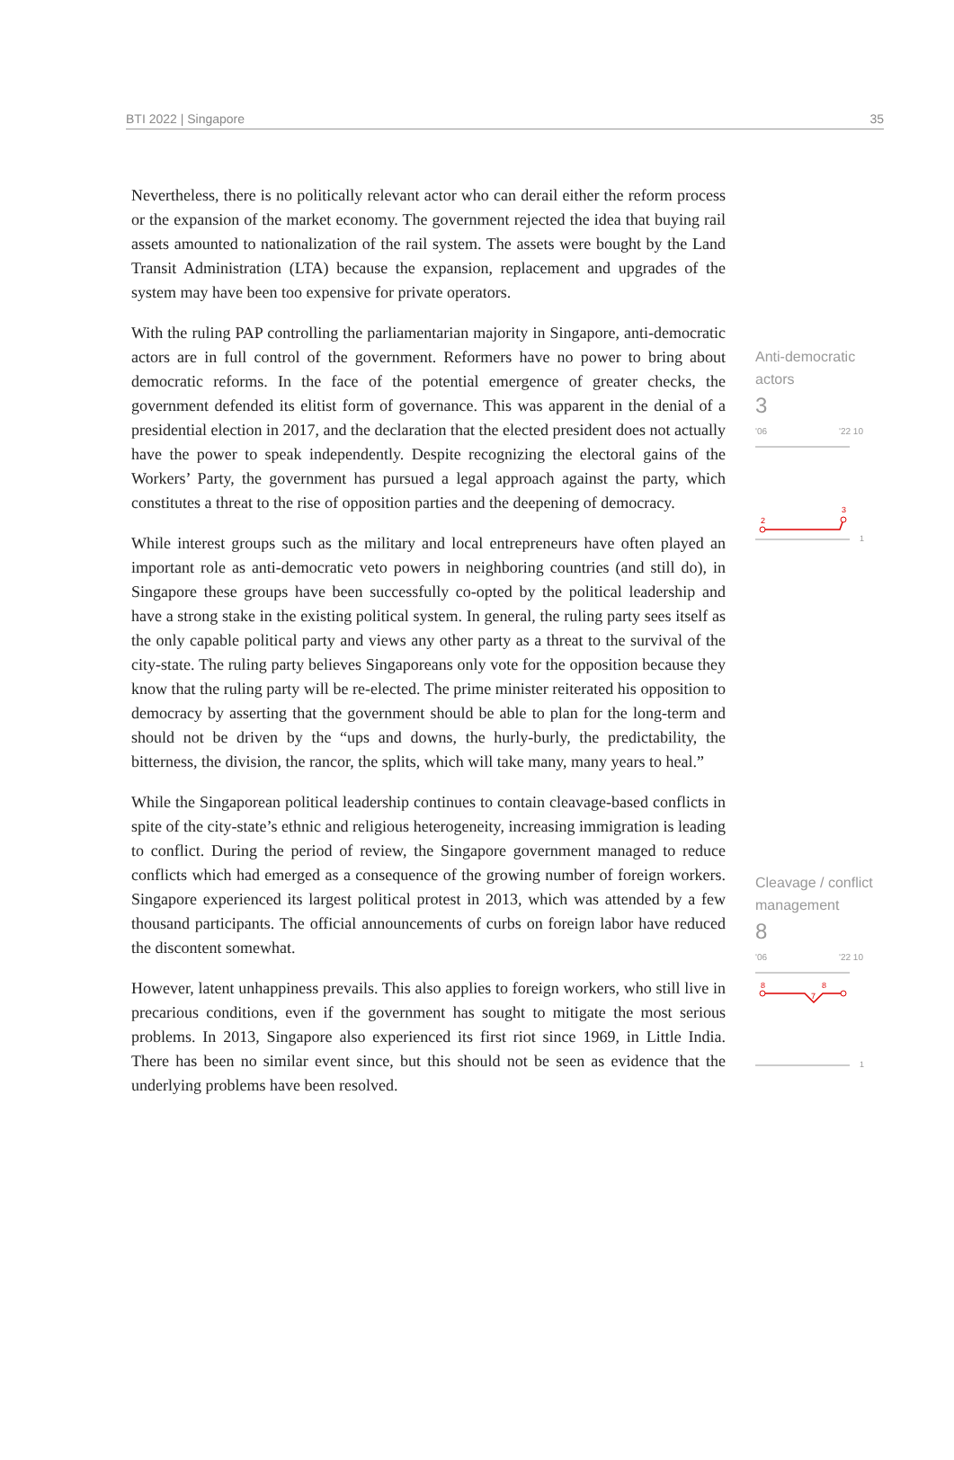BTI 2022 | Singapore 35
Nevertheless, there is no politically relevant actor who can derail either the reform process or the expansion of the market economy. The government rejected the idea that buying rail assets amounted to nationalization of the rail system. The assets were bought by the Land Transit Administration (LTA) because the expansion, replacement and upgrades of the system may have been too expensive for private operators.
With the ruling PAP controlling the parliamentarian majority in Singapore, anti-democratic actors are in full control of the government. Reformers have no power to bring about democratic reforms. In the face of the potential emergence of greater checks, the government defended its elitist form of governance. This was apparent in the denial of a presidential election in 2017, and the declaration that the elected president does not actually have the power to speak independently. Despite recognizing the electoral gains of the Workers’ Party, the government has pursued a legal approach against the party, which constitutes a threat to the rise of opposition parties and the deepening of democracy.
While interest groups such as the military and local entrepreneurs have often played an important role as anti-democratic veto powers in neighboring countries (and still do), in Singapore these groups have been successfully co-opted by the political leadership and have a strong stake in the existing political system. In general, the ruling party sees itself as the only capable political party and views any other party as a threat to the survival of the city-state. The ruling party believes Singaporeans only vote for the opposition because they know that the ruling party will be re-elected. The prime minister reiterated his opposition to democracy by asserting that the government should be able to plan for the long-term and should not be driven by the “ups and downs, the hurly-burly, the predictability, the bitterness, the division, the rancor, the splits, which will take many, many years to heal.”
While the Singaporean political leadership continues to contain cleavage-based conflicts in spite of the city-state’s ethnic and religious heterogeneity, increasing immigration is leading to conflict. During the period of review, the Singapore government managed to reduce conflicts which had emerged as a consequence of the growing number of foreign workers. Singapore experienced its largest political protest in 2013, which was attended by a few thousand participants. The official announcements of curbs on foreign labor have reduced the discontent somewhat.
However, latent unhappiness prevails. This also applies to foreign workers, who still live in precarious conditions, even if the government has sought to mitigate the most serious problems. In 2013, Singapore also experienced its first riot since 1969, in Little India. There has been no similar event since, but this should not be seen as evidence that the underlying problems have been resolved.
Anti-democratic actors
3
'06 '22 10
2
3
1
Cleavage / conflict management
8
'06 '22 10
8
7
8
1